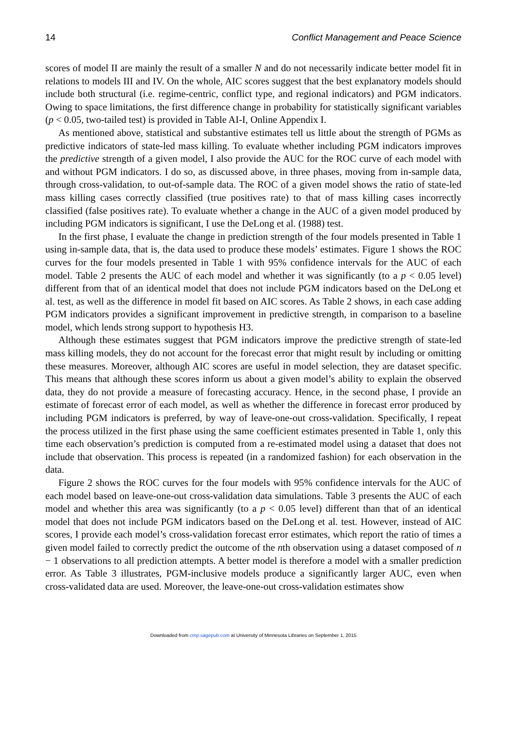14 Conflict Management and Peace Science
scores of model II are mainly the result of a smaller N and do not necessarily indicate better model fit in relations to models III and IV. On the whole, AIC scores suggest that the best explanatory models should include both structural (i.e. regime-centric, conflict type, and regional indicators) and PGM indicators. Owing to space limitations, the first difference change in probability for statistically significant variables (p < 0.05, two-tailed test) is provided in Table AI-I, Online Appendix I.
As mentioned above, statistical and substantive estimates tell us little about the strength of PGMs as predictive indicators of state-led mass killing. To evaluate whether including PGM indicators improves the predictive strength of a given model, I also provide the AUC for the ROC curve of each model with and without PGM indicators. I do so, as discussed above, in three phases, moving from in-sample data, through cross-validation, to out-of-sample data. The ROC of a given model shows the ratio of state-led mass killing cases correctly classified (true positives rate) to that of mass killing cases incorrectly classified (false positives rate). To evaluate whether a change in the AUC of a given model produced by including PGM indicators is significant, I use the DeLong et al. (1988) test.
In the first phase, I evaluate the change in prediction strength of the four models presented in Table 1 using in-sample data, that is, the data used to produce these models’ estimates. Figure 1 shows the ROC curves for the four models presented in Table 1 with 95% confidence intervals for the AUC of each model. Table 2 presents the AUC of each model and whether it was significantly (to a p < 0.05 level) different from that of an identical model that does not include PGM indicators based on the DeLong et al. test, as well as the difference in model fit based on AIC scores. As Table 2 shows, in each case adding PGM indicators provides a significant improvement in predictive strength, in comparison to a baseline model, which lends strong support to hypothesis H3.
Although these estimates suggest that PGM indicators improve the predictive strength of state-led mass killing models, they do not account for the forecast error that might result by including or omitting these measures. Moreover, although AIC scores are useful in model selection, they are dataset specific. This means that although these scores inform us about a given model’s ability to explain the observed data, they do not provide a measure of forecasting accuracy. Hence, in the second phase, I provide an estimate of forecast error of each model, as well as whether the difference in forecast error produced by including PGM indicators is preferred, by way of leave-one-out cross-validation. Specifically, I repeat the process utilized in the first phase using the same coefficient estimates presented in Table 1, only this time each observation’s prediction is computed from a re-estimated model using a dataset that does not include that observation. This process is repeated (in a randomized fashion) for each observation in the data.
Figure 2 shows the ROC curves for the four models with 95% confidence intervals for the AUC of each model based on leave-one-out cross-validation data simulations. Table 3 presents the AUC of each model and whether this area was significantly (to a p < 0.05 level) different than that of an identical model that does not include PGM indicators based on the DeLong et al. test. However, instead of AIC scores, I provide each model’s cross-validation forecast error estimates, which report the ratio of times a given model failed to correctly predict the outcome of the nth observation using a dataset composed of n − 1 observations to all prediction attempts. A better model is therefore a model with a smaller prediction error. As Table 3 illustrates, PGM-inclusive models produce a significantly larger AUC, even when cross-validated data are used. Moreover, the leave-one-out cross-validation estimates show
Downloaded from cmp.sagepub.com at University of Minnesota Libraries on September 1, 2015